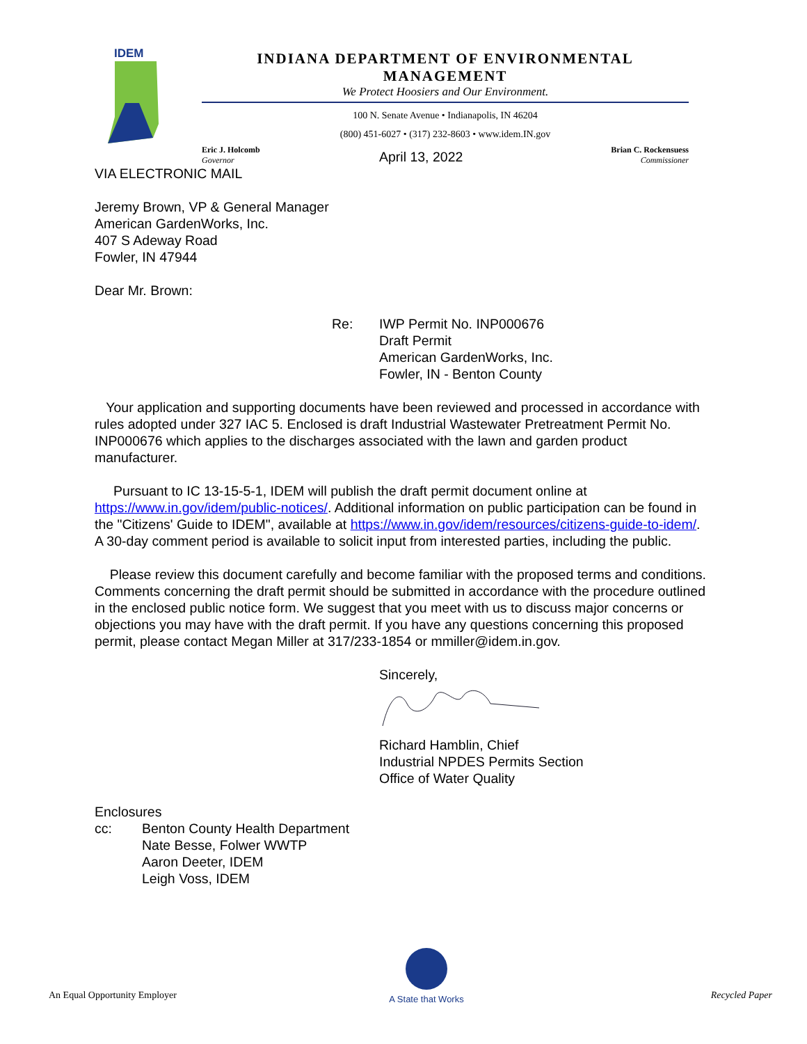IDEM
INDIANA DEPARTMENT OF ENVIRONMENTAL MANAGEMENT
We Protect Hoosiers and Our Environment.
100 N. Senate Avenue • Indianapolis, IN 46204
(800) 451-6027 • (317) 232-8603 • www.idem.IN.gov
Eric J. Holcomb
Governor
Brian C. Rockensuess
Commissioner
April 13, 2022
VIA ELECTRONIC MAIL
Jeremy Brown, VP & General Manager
American GardenWorks, Inc.
407 S Adeway Road
Fowler, IN 47944
Dear Mr. Brown:
Re: IWP Permit No. INP000676
Draft Permit
American GardenWorks, Inc.
Fowler, IN - Benton County
Your application and supporting documents have been reviewed and processed in accordance with rules adopted under 327 IAC 5. Enclosed is draft Industrial Wastewater Pretreatment Permit No. INP000676 which applies to the discharges associated with the lawn and garden product manufacturer.
Pursuant to IC 13-15-5-1, IDEM will publish the draft permit document online at https://www.in.gov/idem/public-notices/. Additional information on public participation can be found in the "Citizens' Guide to IDEM", available at https://www.in.gov/idem/resources/citizens-guide-to-idem/. A 30-day comment period is available to solicit input from interested parties, including the public.
Please review this document carefully and become familiar with the proposed terms and conditions. Comments concerning the draft permit should be submitted in accordance with the procedure outlined in the enclosed public notice form. We suggest that you meet with us to discuss major concerns or objections you may have with the draft permit. If you have any questions concerning this proposed permit, please contact Megan Miller at 317/233-1854 or mmiller@idem.in.gov.
Sincerely,
Richard Hamblin, Chief
Industrial NPDES Permits Section
Office of Water Quality
Enclosures
cc: Benton County Health Department
Nate Besse, Folwer WWTP
Aaron Deeter, IDEM
Leigh Voss, IDEM
An Equal Opportunity Employer
A State that Works
Recycled Paper